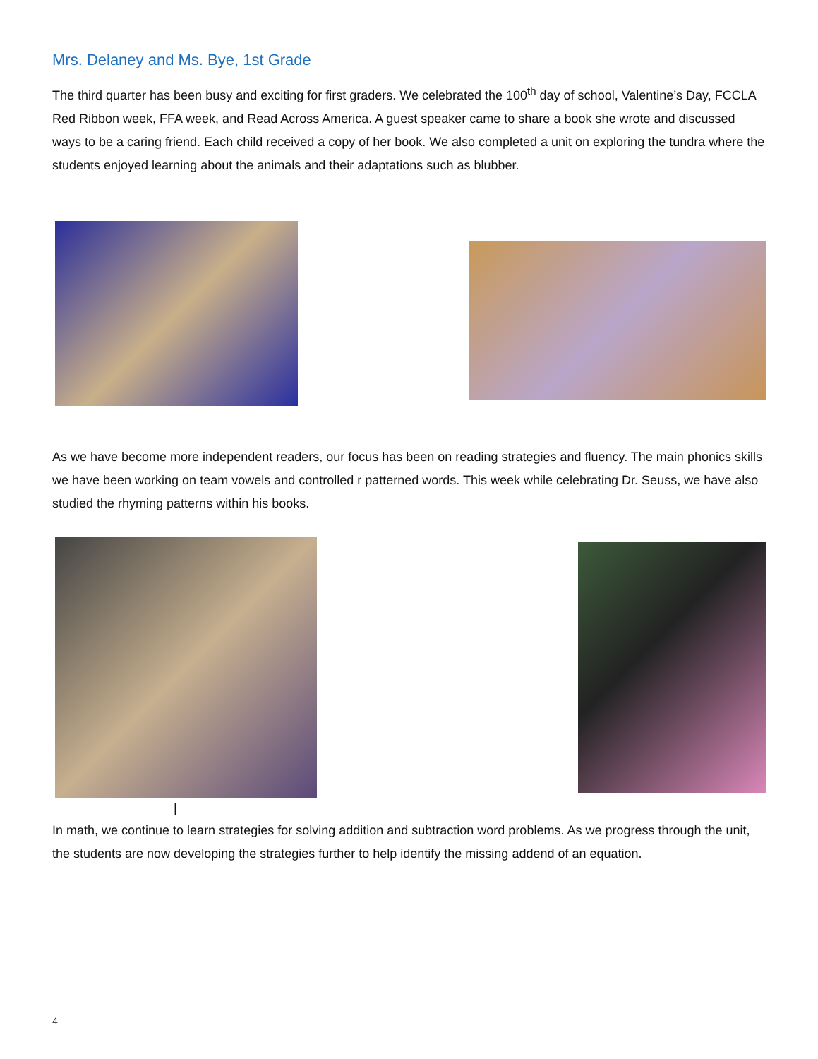Mrs. Delaney and Ms. Bye, 1st Grade
The third quarter has been busy and exciting for first graders. We celebrated the 100<sup>th</sup> day of school, Valentine’s Day, FCCLA Red Ribbon week, FFA week, and Read Across America. A guest speaker came to share a book she wrote and discussed ways to be a caring friend. Each child received a copy of her book. We also completed a unit on exploring the tundra where the students enjoyed learning about the animals and their adaptations such as blubber.
As we have become more independent readers, our focus has been on reading strategies and fluency. The main phonics skills we have been working on team vowels and controlled r patterned words. This week while celebrating Dr. Seuss, we have also studied the rhyming patterns within his books.
|
In math, we continue to learn strategies for solving addition and subtraction word problems. As we progress through the unit, the students are now developing the strategies further to help identify the missing addend of an equation.
4